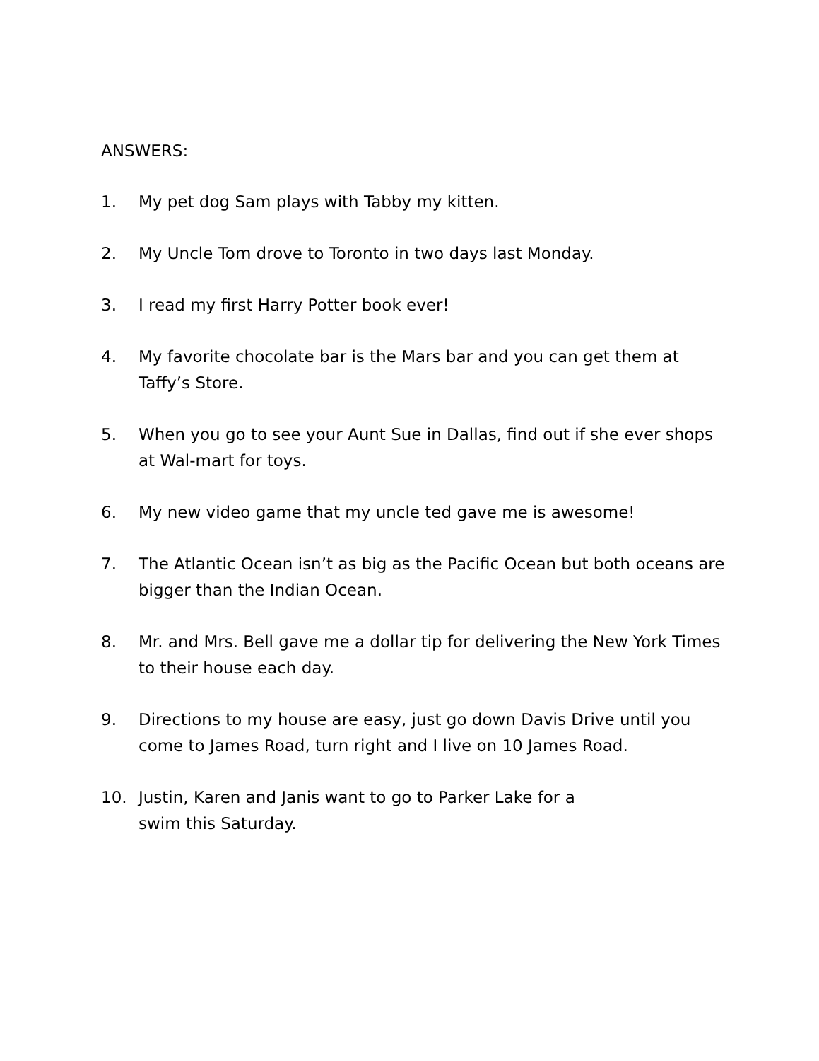ANSWERS:
1. My pet dog Sam plays with Tabby my kitten.
2. My Uncle Tom drove to Toronto in two days last Monday.
3. I read my first Harry Potter book ever!
4. My favorite chocolate bar is the Mars bar and you can get them at Taffy’s Store.
5. When you go to see your Aunt Sue in Dallas, find out if she ever shops at Wal-mart for toys.
6. My new video game that my uncle ted gave me is awesome!
7. The Atlantic Ocean isn’t as big as the Pacific Ocean but both oceans are bigger than the Indian Ocean.
8. Mr. and Mrs. Bell gave me a dollar tip for delivering the New York Times to their house each day.
9. Directions to my house are easy, just go down Davis Drive until you come to James Road, turn right and I live on 10 James Road.
10. Justin, Karen and Janis want to go to Parker Lake for a
swim this Saturday.